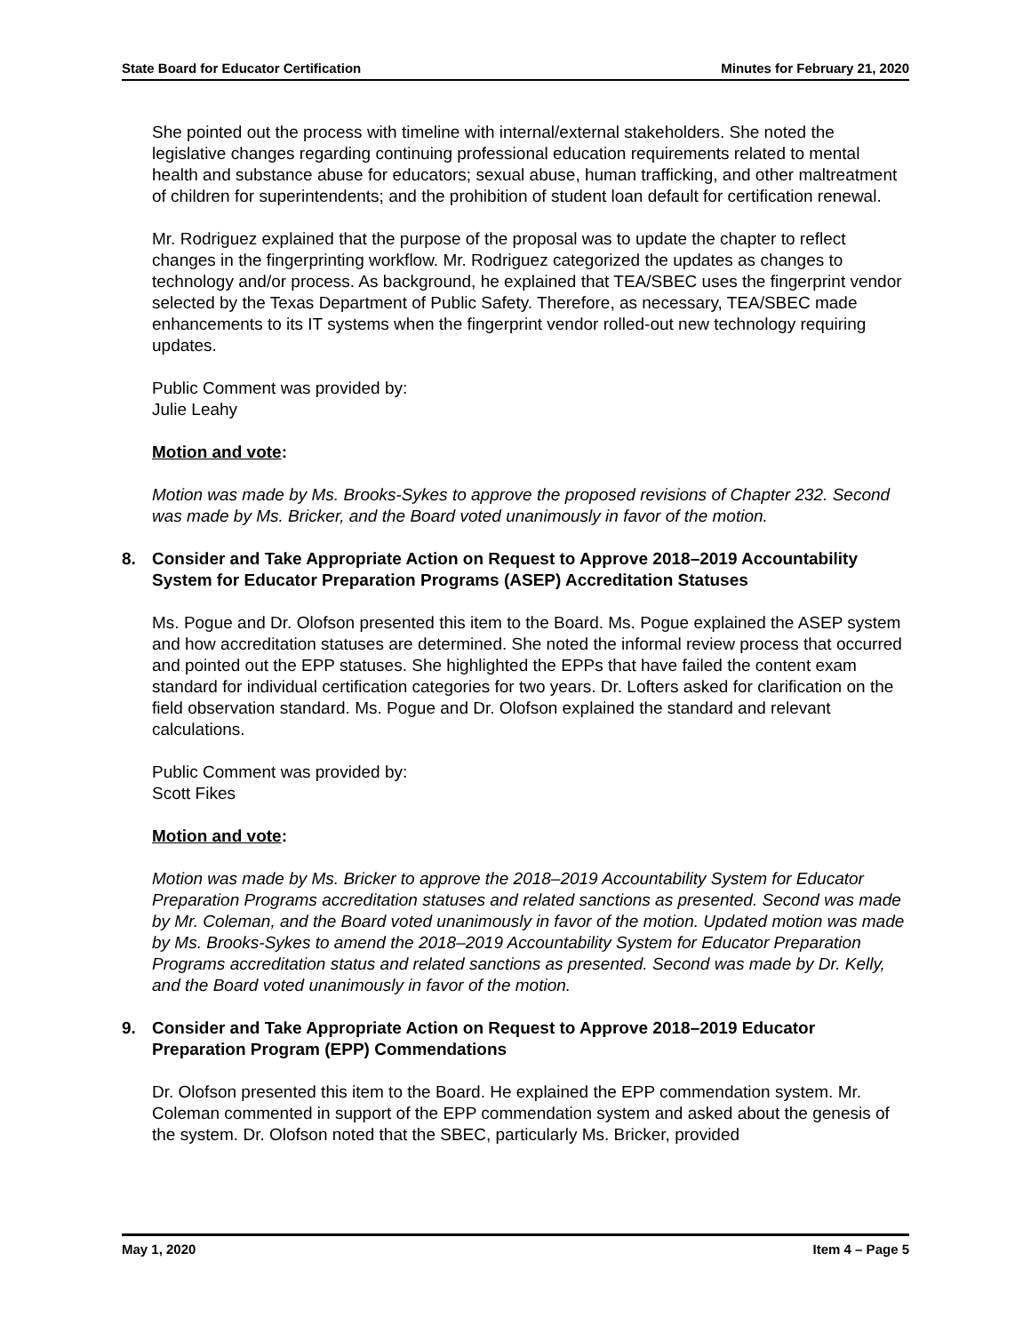State Board for Educator Certification Minutes for February 21, 2020
She pointed out the process with timeline with internal/external stakeholders. She noted the legislative changes regarding continuing professional education requirements related to mental health and substance abuse for educators; sexual abuse, human trafficking, and other maltreatment of children for superintendents; and the prohibition of student loan default for certification renewal.
Mr. Rodriguez explained that the purpose of the proposal was to update the chapter to reflect changes in the fingerprinting workflow. Mr. Rodriguez categorized the updates as changes to technology and/or process. As background, he explained that TEA/SBEC uses the fingerprint vendor selected by the Texas Department of Public Safety. Therefore, as necessary, TEA/SBEC made enhancements to its IT systems when the fingerprint vendor rolled-out new technology requiring updates.
Public Comment was provided by:
Julie Leahy
Motion and vote:
Motion was made by Ms. Brooks-Sykes to approve the proposed revisions of Chapter 232. Second was made by Ms. Bricker, and the Board voted unanimously in favor of the motion.
8. Consider and Take Appropriate Action on Request to Approve 2018–2019 Accountability System for Educator Preparation Programs (ASEP) Accreditation Statuses
Ms. Pogue and Dr. Olofson presented this item to the Board. Ms. Pogue explained the ASEP system and how accreditation statuses are determined. She noted the informal review process that occurred and pointed out the EPP statuses. She highlighted the EPPs that have failed the content exam standard for individual certification categories for two years. Dr. Lofters asked for clarification on the field observation standard. Ms. Pogue and Dr. Olofson explained the standard and relevant calculations.
Public Comment was provided by:
Scott Fikes
Motion and vote:
Motion was made by Ms. Bricker to approve the 2018–2019 Accountability System for Educator Preparation Programs accreditation statuses and related sanctions as presented. Second was made by Mr. Coleman, and the Board voted unanimously in favor of the motion. Updated motion was made by Ms. Brooks-Sykes to amend the 2018–2019 Accountability System for Educator Preparation Programs accreditation status and related sanctions as presented. Second was made by Dr. Kelly, and the Board voted unanimously in favor of the motion.
9. Consider and Take Appropriate Action on Request to Approve 2018–2019 Educator Preparation Program (EPP) Commendations
Dr. Olofson presented this item to the Board. He explained the EPP commendation system. Mr. Coleman commented in support of the EPP commendation system and asked about the genesis of the system. Dr. Olofson noted that the SBEC, particularly Ms. Bricker, provided
May 1, 2020 Item 4 – Page 5